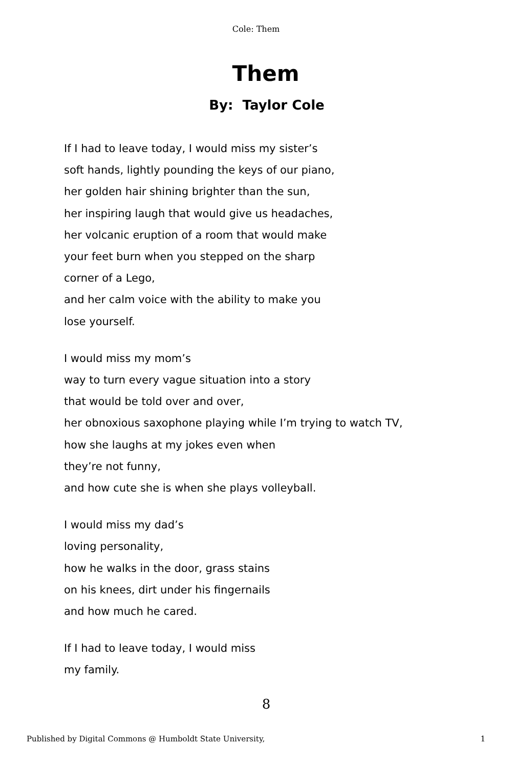Cole: Them
Them
By: Taylor Cole
If I had to leave today, I would miss my sister’s
soft hands, lightly pounding the keys of our piano,
her golden hair shining brighter than the sun,
her inspiring laugh that would give us headaches,
her volcanic eruption of a room that would make
your feet burn when you stepped on the sharp
corner of a Lego,
and her calm voice with the ability to make you
lose yourself.
I would miss my mom’s
way to turn every vague situation into a story
that would be told over and over,
her obnoxious saxophone playing while I’m trying to watch TV,
how she laughs at my jokes even when
they’re not funny,
and how cute she is when she plays volleyball.
I would miss my dad’s
loving personality,
how he walks in the door, grass stains
on his knees, dirt under his fingernails
and how much he cared.
If I had to leave today, I would miss
my family.
8
Published by Digital Commons @ Humboldt State University, 1